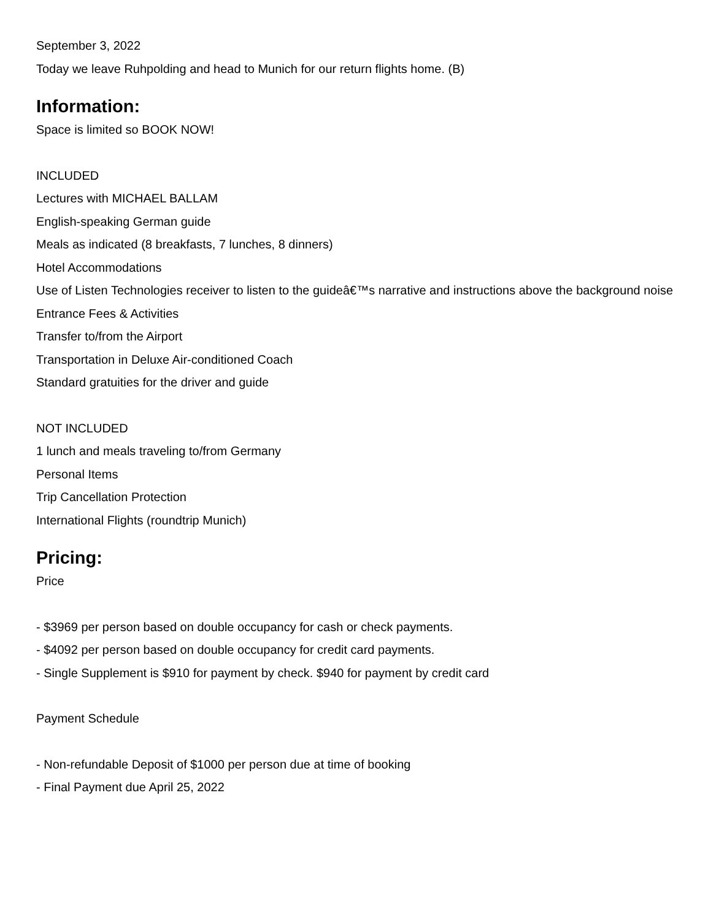September 3, 2022
Today we leave Ruhpolding and head to Munich for our return flights home. (B)
Information:
Space is limited so BOOK NOW!
INCLUDED
Lectures with MICHAEL BALLAM
English-speaking German guide
Meals as indicated (8 breakfasts, 7 lunches, 8 dinners)
Hotel Accommodations
Use of Listen Technologies receiver to listen to the guideâ€™s narrative and instructions above the background noise
Entrance Fees & Activities
Transfer to/from the Airport
Transportation in Deluxe Air-conditioned Coach
Standard gratuities for the driver and guide
NOT INCLUDED
1 lunch and meals traveling to/from Germany
Personal Items
Trip Cancellation Protection
International Flights (roundtrip Munich)
Pricing:
Price
- $3969 per person based on double occupancy for cash or check payments.
- $4092 per person based on double occupancy for credit card payments.
- Single Supplement is $910 for payment by check. $940 for payment by credit card
Payment Schedule
- Non-refundable Deposit of $1000 per person due at time of booking
- Final Payment due April 25, 2022